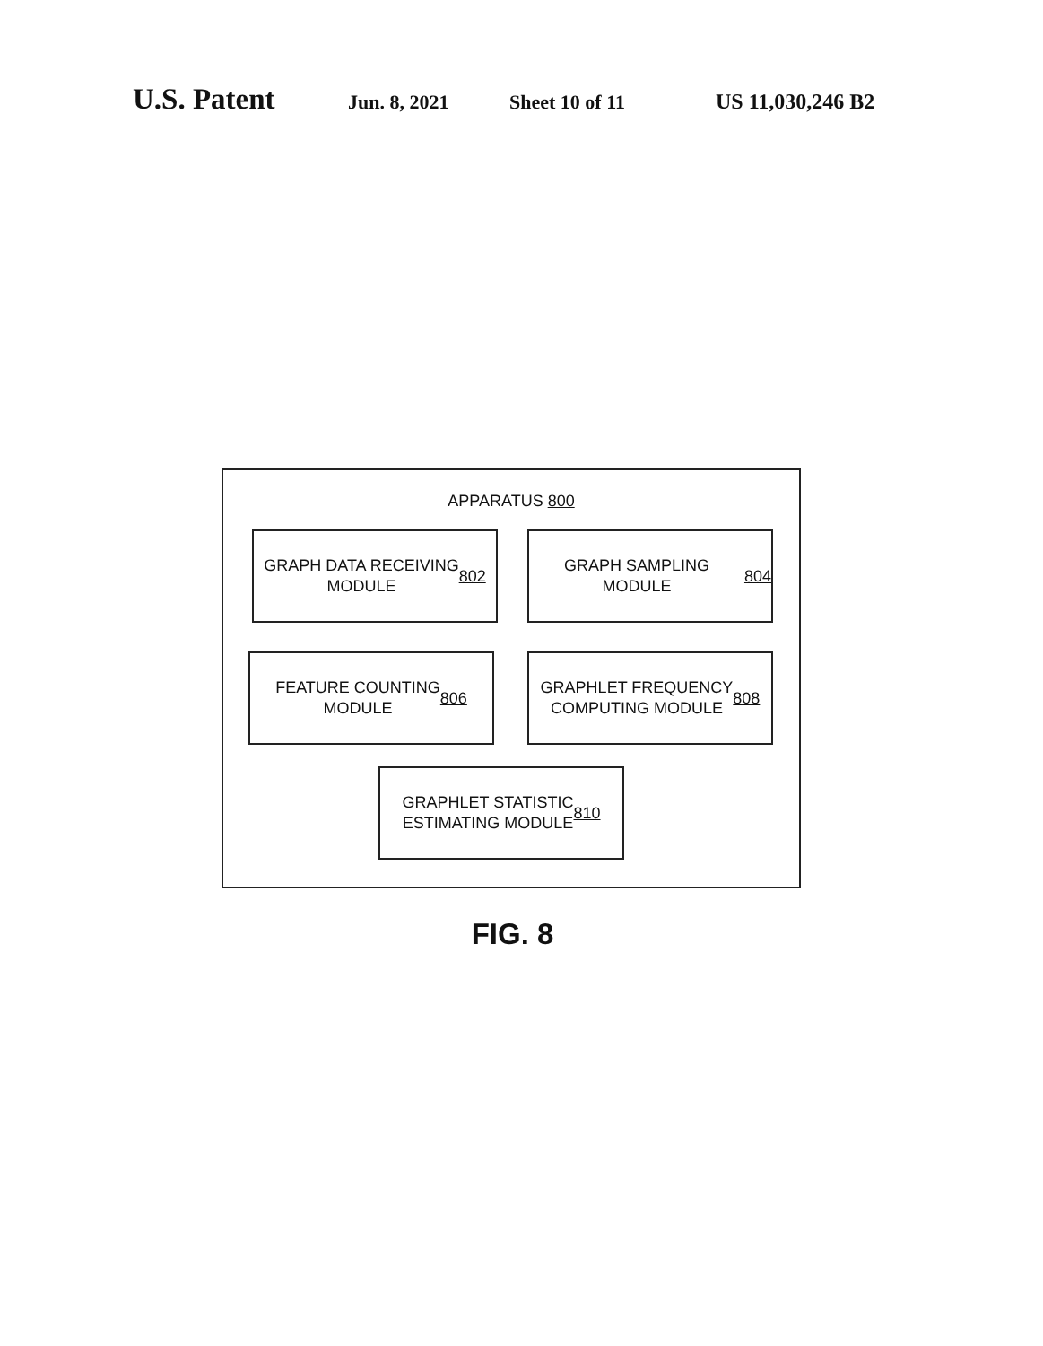U.S. Patent Jun. 8, 2021 Sheet 10 of 11 US 11,030,246 B2
APPARATUS 800
GRAPH DATA RECEIVING
MODULE
802
GRAPH SAMPLING MODULE
804
FEATURE COUNTING
MODULE
806
GRAPHLET FREQUENCY
COMPUTING MODULE
808
GRAPHLET STATISTIC
ESTIMATING MODULE
810
FIG. 8